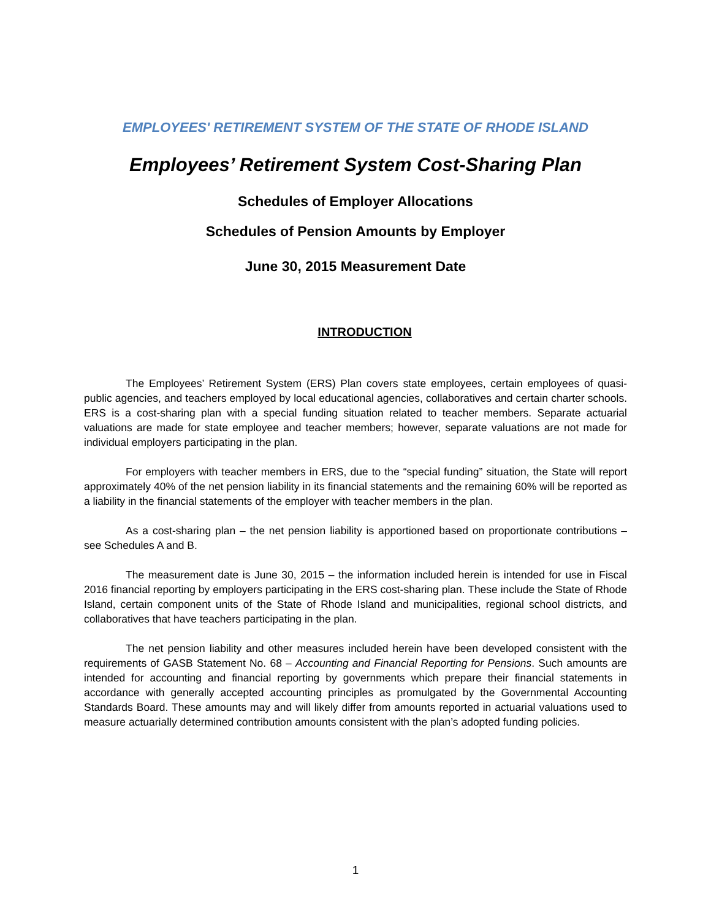EMPLOYEES' RETIREMENT SYSTEM OF THE STATE OF RHODE ISLAND
Employees’ Retirement System Cost-Sharing Plan
Schedules of Employer Allocations
Schedules of Pension Amounts by Employer
June 30, 2015 Measurement Date
INTRODUCTION
The Employees’ Retirement System (ERS) Plan covers state employees, certain employees of quasi-public agencies, and teachers employed by local educational agencies, collaboratives and certain charter schools. ERS is a cost-sharing plan with a special funding situation related to teacher members. Separate actuarial valuations are made for state employee and teacher members; however, separate valuations are not made for individual employers participating in the plan.
For employers with teacher members in ERS, due to the “special funding” situation, the State will report approximately 40% of the net pension liability in its financial statements and the remaining 60% will be reported as a liability in the financial statements of the employer with teacher members in the plan.
As a cost-sharing plan – the net pension liability is apportioned based on proportionate contributions – see Schedules A and B.
The measurement date is June 30, 2015 – the information included herein is intended for use in Fiscal 2016 financial reporting by employers participating in the ERS cost-sharing plan. These include the State of Rhode Island, certain component units of the State of Rhode Island and municipalities, regional school districts, and collaboratives that have teachers participating in the plan.
The net pension liability and other measures included herein have been developed consistent with the requirements of GASB Statement No. 68 – Accounting and Financial Reporting for Pensions. Such amounts are intended for accounting and financial reporting by governments which prepare their financial statements in accordance with generally accepted accounting principles as promulgated by the Governmental Accounting Standards Board. These amounts may and will likely differ from amounts reported in actuarial valuations used to measure actuarially determined contribution amounts consistent with the plan’s adopted funding policies.
1